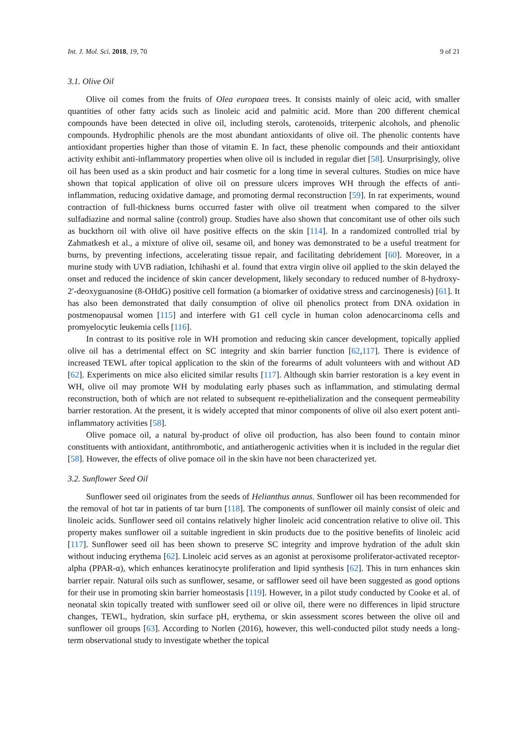Int. J. Mol. Sci. 2018, 19, 70 9 of 21
3.1. Olive Oil
Olive oil comes from the fruits of Olea europaea trees. It consists mainly of oleic acid, with smaller quantities of other fatty acids such as linoleic acid and palmitic acid. More than 200 different chemical compounds have been detected in olive oil, including sterols, carotenoids, triterpenic alcohols, and phenolic compounds. Hydrophilic phenols are the most abundant antioxidants of olive oil. The phenolic contents have antioxidant properties higher than those of vitamin E. In fact, these phenolic compounds and their antioxidant activity exhibit anti-inflammatory properties when olive oil is included in regular diet [58]. Unsurprisingly, olive oil has been used as a skin product and hair cosmetic for a long time in several cultures. Studies on mice have shown that topical application of olive oil on pressure ulcers improves WH through the effects of anti-inflammation, reducing oxidative damage, and promoting dermal reconstruction [59]. In rat experiments, wound contraction of full-thickness burns occurred faster with olive oil treatment when compared to the silver sulfadiazine and normal saline (control) group. Studies have also shown that concomitant use of other oils such as buckthorn oil with olive oil have positive effects on the skin [114]. In a randomized controlled trial by Zahmatkesh et al., a mixture of olive oil, sesame oil, and honey was demonstrated to be a useful treatment for burns, by preventing infections, accelerating tissue repair, and facilitating debridement [60]. Moreover, in a murine study with UVB radiation, Ichihashi et al. found that extra virgin olive oil applied to the skin delayed the onset and reduced the incidence of skin cancer development, likely secondary to reduced number of 8-hydroxy-2′-deoxyguanosine (8-OHdG) positive cell formation (a biomarker of oxidative stress and carcinogenesis) [61]. It has also been demonstrated that daily consumption of olive oil phenolics protect from DNA oxidation in postmenopausal women [115] and interfere with G1 cell cycle in human colon adenocarcinoma cells and promyelocytic leukemia cells [116].
In contrast to its positive role in WH promotion and reducing skin cancer development, topically applied olive oil has a detrimental effect on SC integrity and skin barrier function [62,117]. There is evidence of increased TEWL after topical application to the skin of the forearms of adult volunteers with and without AD [62]. Experiments on mice also elicited similar results [117]. Although skin barrier restoration is a key event in WH, olive oil may promote WH by modulating early phases such as inflammation, and stimulating dermal reconstruction, both of which are not related to subsequent re-epithelialization and the consequent permeability barrier restoration. At the present, it is widely accepted that minor components of olive oil also exert potent anti-inflammatory activities [58].
Olive pomace oil, a natural by-product of olive oil production, has also been found to contain minor constituents with antioxidant, antithrombotic, and antiatherogenic activities when it is included in the regular diet [58]. However, the effects of olive pomace oil in the skin have not been characterized yet.
3.2. Sunflower Seed Oil
Sunflower seed oil originates from the seeds of Helianthus annus. Sunflower oil has been recommended for the removal of hot tar in patients of tar burn [118]. The components of sunflower oil mainly consist of oleic and linoleic acids. Sunflower seed oil contains relatively higher linoleic acid concentration relative to olive oil. This property makes sunflower oil a suitable ingredient in skin products due to the positive benefits of linoleic acid [117]. Sunflower seed oil has been shown to preserve SC integrity and improve hydration of the adult skin without inducing erythema [62]. Linoleic acid serves as an agonist at peroxisome proliferator-activated receptor-alpha (PPAR-α), which enhances keratinocyte proliferation and lipid synthesis [62]. This in turn enhances skin barrier repair. Natural oils such as sunflower, sesame, or safflower seed oil have been suggested as good options for their use in promoting skin barrier homeostasis [119]. However, in a pilot study conducted by Cooke et al. of neonatal skin topically treated with sunflower seed oil or olive oil, there were no differences in lipid structure changes, TEWL, hydration, skin surface pH, erythema, or skin assessment scores between the olive oil and sunflower oil groups [63]. According to Norlen (2016), however, this well-conducted pilot study needs a long-term observational study to investigate whether the topical